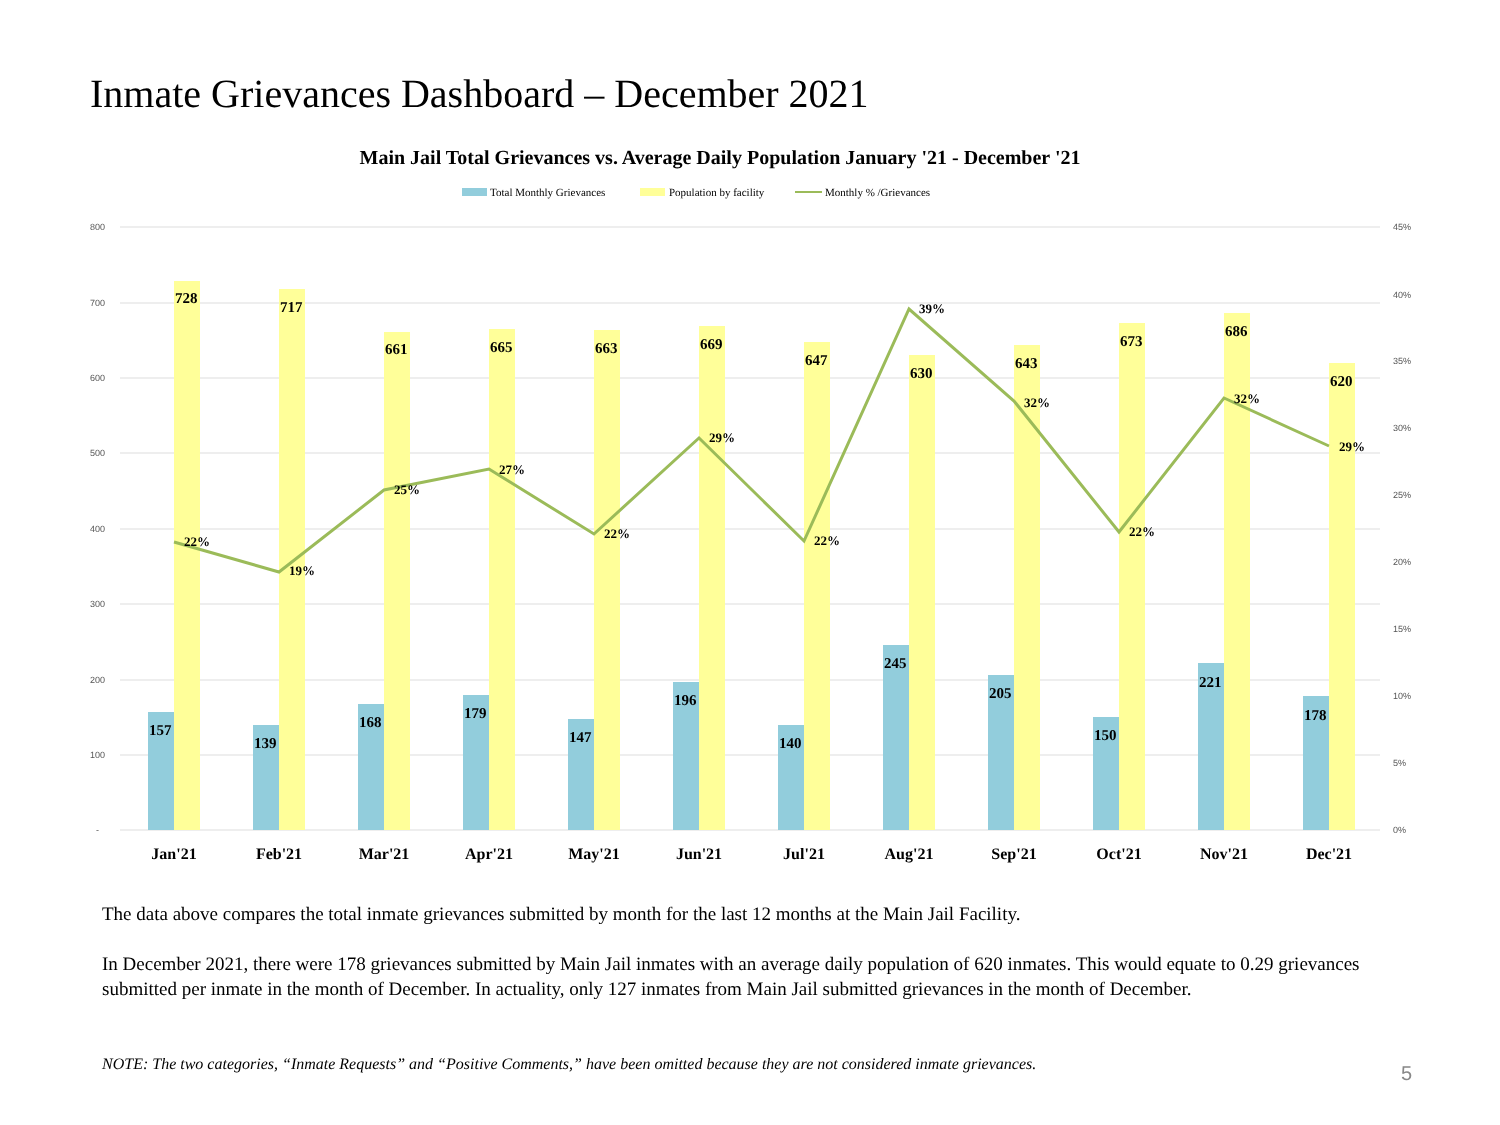Inmate Grievances Dashboard – December 2021
Main Jail Total Grievances vs. Average Daily Population January '21 - December '21
Total Monthly Grievances
Population by facility
Monthly % /Grievances
800
700
600
500
400
300
200
100
-
45%
40%
35%
30%
25%
20%
15%
10%
5%
0%
728
717
661
665
663
669
647
630
643
673
686
620
157
139
168
179
147
196
140
245
205
150
221
178
22%
19%
25%
27%
22%
29%
22%
39%
32%
22%
32%
29%
Jan'21
Feb'21
Mar'21
Apr'21
May'21
Jun'21
Jul'21
Aug'21
Sep'21
Oct'21
Nov'21
Dec'21
The data above compares the total inmate grievances submitted by month for the last 12 months at the Main Jail Facility.
In December 2021, there were 178 grievances submitted by Main Jail inmates with an average daily population of 620 inmates. This would equate to 0.29 grievances submitted per inmate in the month of December. In actuality, only 127 inmates from Main Jail submitted grievances in the month of December.
NOTE: The two categories, “Inmate Requests” and “Positive Comments,” have been omitted because they are not considered inmate grievances.
5